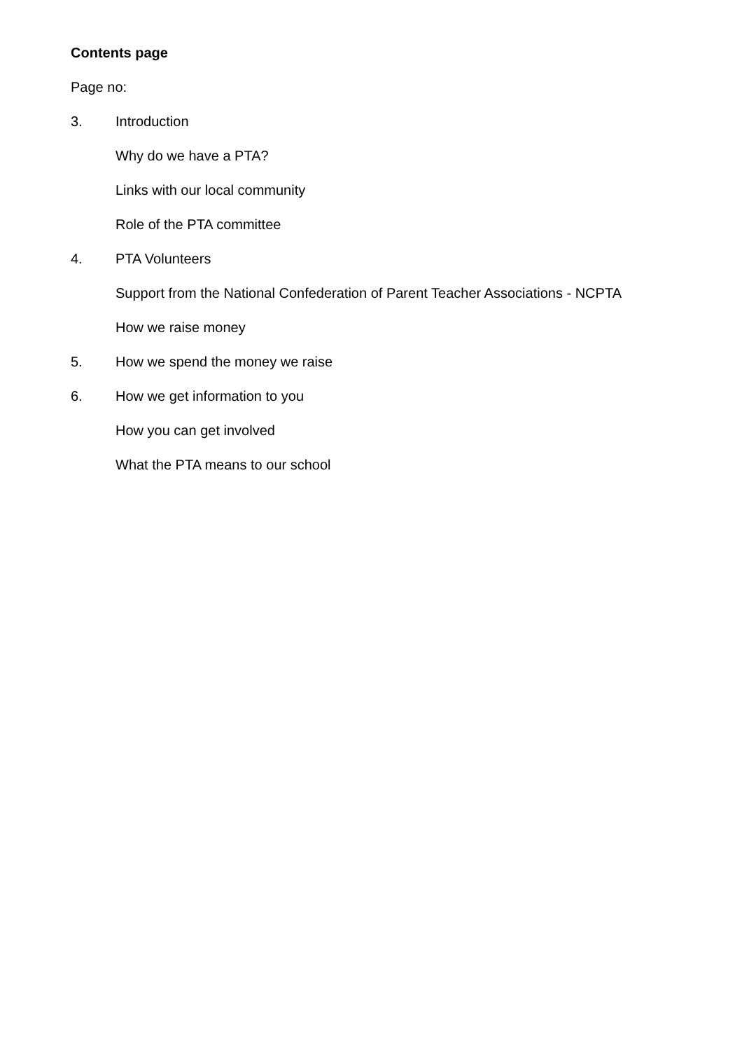Contents page
Page no:
3. Introduction
Why do we have a PTA?
Links with our local community
Role of the PTA committee
4. PTA Volunteers
Support from the National Confederation of Parent Teacher Associations - NCPTA
How we raise money
5. How we spend the money we raise
6. How we get information to you
How you can get involved
What the PTA means to our school